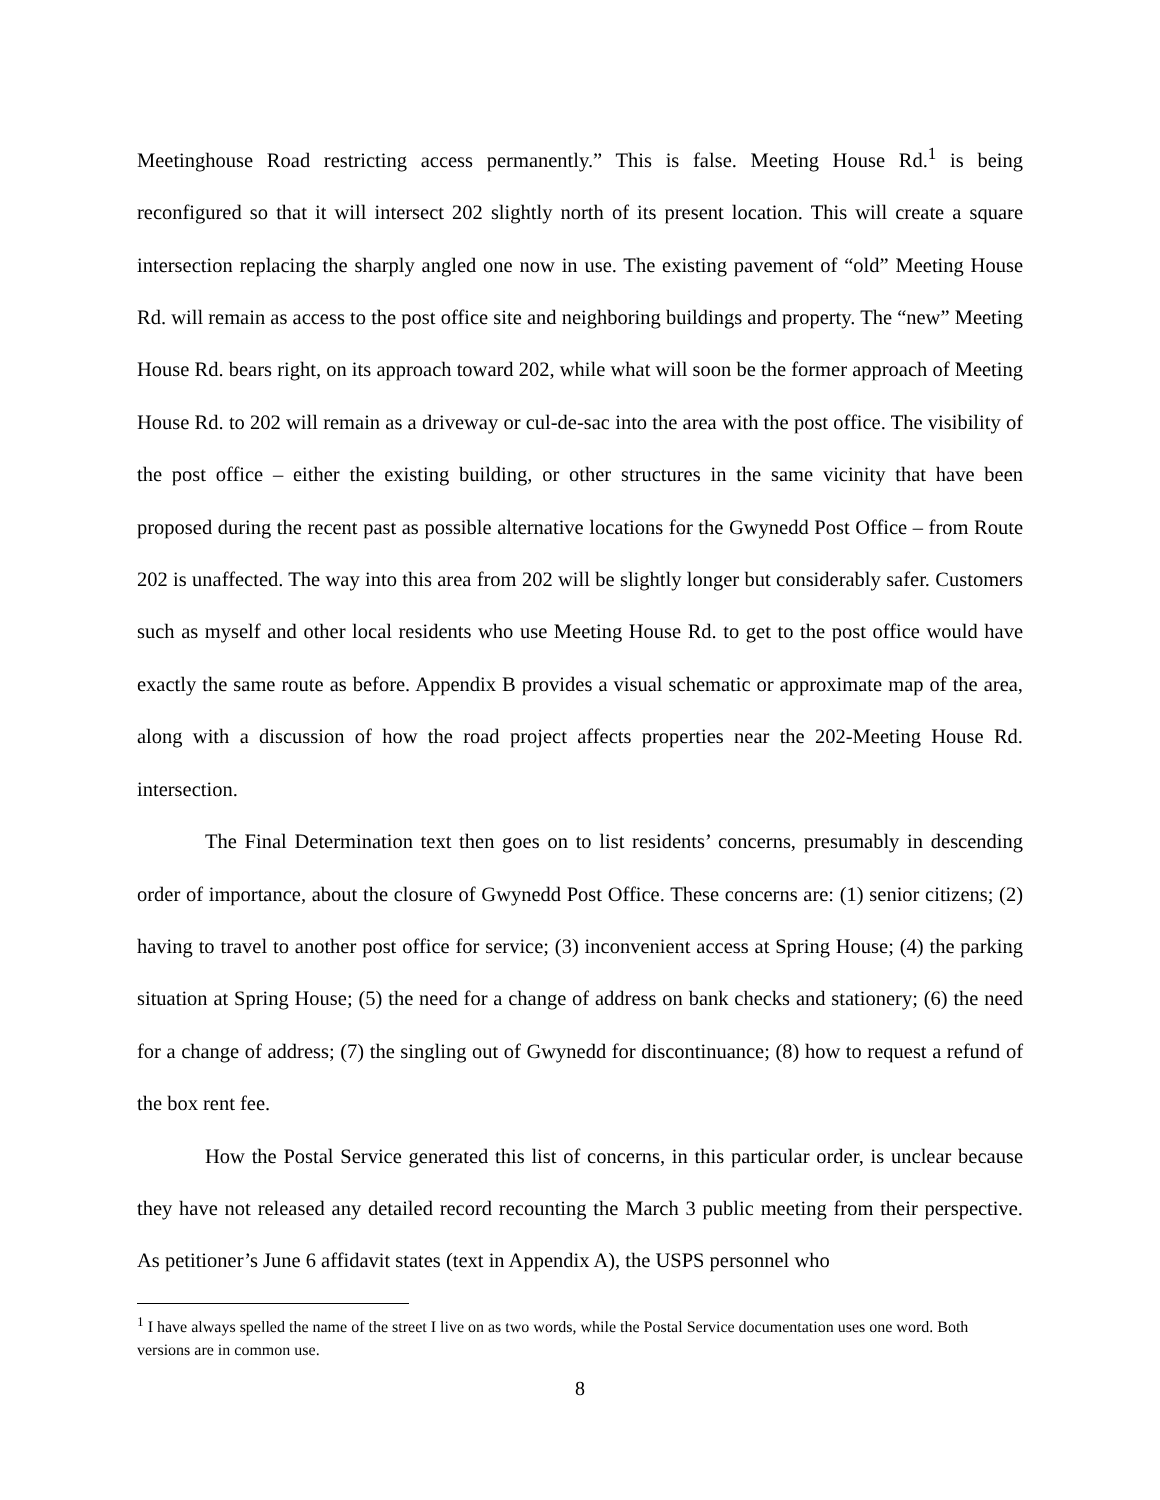Meetinghouse Road restricting access permanently.” This is false. Meeting House Rd.<sup>1</sup> is being reconfigured so that it will intersect 202 slightly north of its present location. This will create a square intersection replacing the sharply angled one now in use. The existing pavement of “old” Meeting House Rd. will remain as access to the post office site and neighboring buildings and property. The “new” Meeting House Rd. bears right, on its approach toward 202, while what will soon be the former approach of Meeting House Rd. to 202 will remain as a driveway or cul-de-sac into the area with the post office. The visibility of the post office – either the existing building, or other structures in the same vicinity that have been proposed during the recent past as possible alternative locations for the Gwynedd Post Office – from Route 202 is unaffected. The way into this area from 202 will be slightly longer but considerably safer. Customers such as myself and other local residents who use Meeting House Rd. to get to the post office would have exactly the same route as before. Appendix B provides a visual schematic or approximate map of the area, along with a discussion of how the road project affects properties near the 202-Meeting House Rd. intersection.
The Final Determination text then goes on to list residents’ concerns, presumably in descending order of importance, about the closure of Gwynedd Post Office. These concerns are: (1) senior citizens; (2) having to travel to another post office for service; (3) inconvenient access at Spring House; (4) the parking situation at Spring House; (5) the need for a change of address on bank checks and stationery; (6) the need for a change of address; (7) the singling out of Gwynedd for discontinuance; (8) how to request a refund of the box rent fee.
How the Postal Service generated this list of concerns, in this particular order, is unclear because they have not released any detailed record recounting the March 3 public meeting from their perspective. As petitioner’s June 6 affidavit states (text in Appendix A), the USPS personnel who
<sup>1</sup> I have always spelled the name of the street I live on as two words, while the Postal Service documentation uses one word. Both versions are in common use.
8